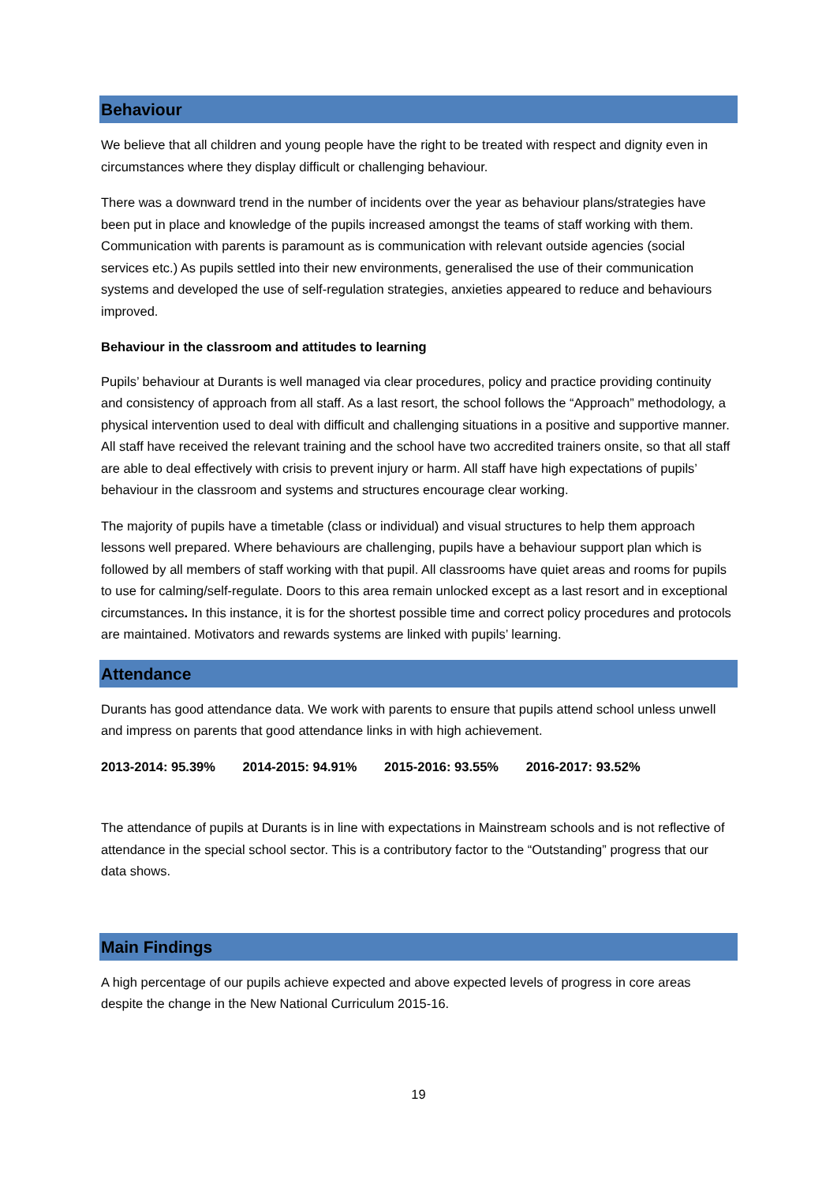Behaviour
We believe that all children and young people have the right to be treated with respect and dignity even in circumstances where they display difficult or challenging behaviour.
There was a downward trend in the number of incidents over the year as behaviour plans/strategies have been put in place and knowledge of the pupils increased amongst the teams of staff working with them. Communication with parents is paramount as is communication with relevant outside agencies (social services etc.) As pupils settled into their new environments, generalised the use of their communication systems and developed the use of self-regulation strategies, anxieties appeared to reduce and behaviours improved.
Behaviour in the classroom and attitudes to learning
Pupils’ behaviour at Durants is well managed via clear procedures, policy and practice providing continuity and consistency of approach from all staff. As a last resort, the school follows the “Approach” methodology, a physical intervention used to deal with difficult and challenging situations in a positive and supportive manner. All staff have received the relevant training and the school have two accredited trainers onsite, so that all staff are able to deal effectively with crisis to prevent injury or harm. All staff have high expectations of pupils’ behaviour in the classroom and systems and structures encourage clear working.
The majority of pupils have a timetable (class or individual) and visual structures to help them approach lessons well prepared. Where behaviours are challenging, pupils have a behaviour support plan which is followed by all members of staff working with that pupil. All classrooms have quiet areas and rooms for pupils to use for calming/self-regulate. Doors to this area remain unlocked except as a last resort and in exceptional circumstances. In this instance, it is for the shortest possible time and correct policy procedures and protocols are maintained. Motivators and rewards systems are linked with pupils’ learning.
Attendance
Durants has good attendance data. We work with parents to ensure that pupils attend school unless unwell and impress on parents that good attendance links in with high achievement.
2013-2014: 95.39% 2014-2015: 94.91% 2015-2016: 93.55% 2016-2017: 93.52%
The attendance of pupils at Durants is in line with expectations in Mainstream schools and is not reflective of attendance in the special school sector. This is a contributory factor to the “Outstanding” progress that our data shows.
Main Findings
A high percentage of our pupils achieve expected and above expected levels of progress in core areas despite the change in the New National Curriculum 2015-16.
19